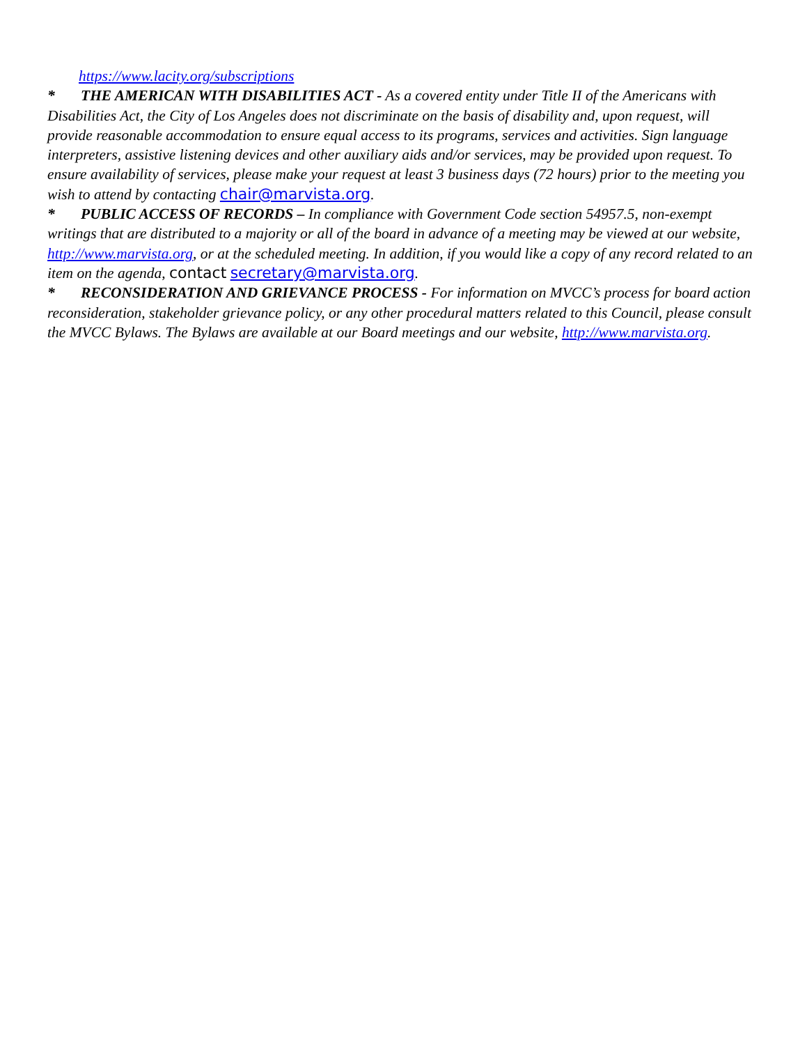https://www.lacity.org/subscriptions
* THE AMERICAN WITH DISABILITIES ACT - As a covered entity under Title II of the Americans with Disabilities Act, the City of Los Angeles does not discriminate on the basis of disability and, upon request, will provide reasonable accommodation to ensure equal access to its programs, services and activities. Sign language interpreters, assistive listening devices and other auxiliary aids and/or services, may be provided upon request. To ensure availability of services, please make your request at least 3 business days (72 hours) prior to the meeting you wish to attend by contacting chair@marvista.org.
* PUBLIC ACCESS OF RECORDS – In compliance with Government Code section 54957.5, non-exempt writings that are distributed to a majority or all of the board in advance of a meeting may be viewed at our website, http://www.marvista.org, or at the scheduled meeting. In addition, if you would like a copy of any record related to an item on the agenda, contact secretary@marvista.org.
* RECONSIDERATION AND GRIEVANCE PROCESS - For information on MVCC’s process for board action reconsideration, stakeholder grievance policy, or any other procedural matters related to this Council, please consult the MVCC Bylaws. The Bylaws are available at our Board meetings and our website, http://www.marvista.org.